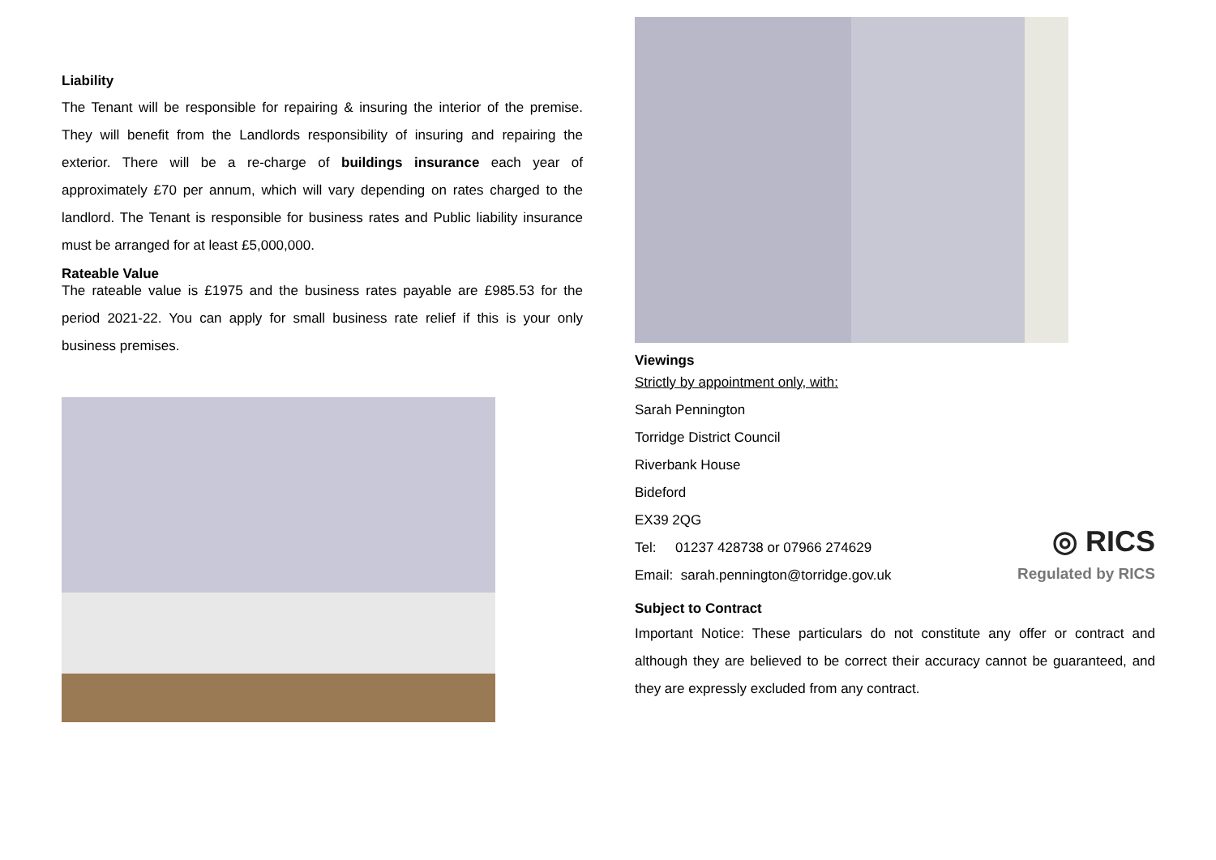Liability
The Tenant will be responsible for repairing & insuring the interior of the premise. They will benefit from the Landlords responsibility of insuring and repairing the exterior. There will be a re-charge of buildings insurance each year of approximately £70 per annum, which will vary depending on rates charged to the landlord. The Tenant is responsible for business rates and Public liability insurance must be arranged for at least £5,000,000.
Rateable Value
The rateable value is £1975 and the business rates payable are £985.53 for the period 2021-22. You can apply for small business rate relief if this is your only business premises.
Viewings
Strictly by appointment only, with:
Sarah Pennington
Torridge District Council
Riverbank House
Bideford
EX39 2QG
Tel: 01237 428738 or 07966 274629
Email: sarah.pennington@torridge.gov.uk
◎ RICS
Regulated by RICS
Subject to Contract
Important Notice: These particulars do not constitute any offer or contract and although they are believed to be correct their accuracy cannot be guaranteed, and they are expressly excluded from any contract.